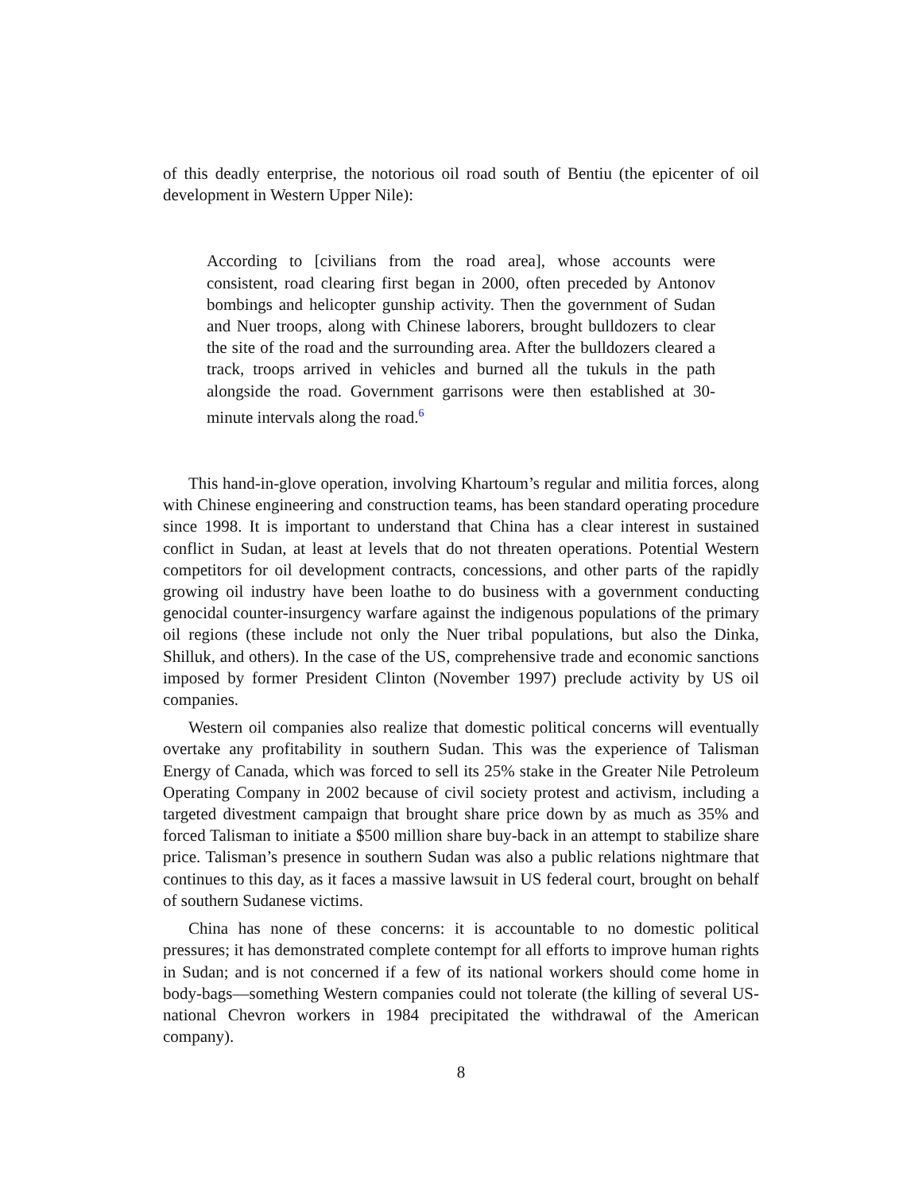of this deadly enterprise, the notorious oil road south of Bentiu (the epicenter of oil development in Western Upper Nile):
According to [civilians from the road area], whose accounts were consistent, road clearing first began in 2000, often preceded by Antonov bombings and helicopter gunship activity. Then the government of Sudan and Nuer troops, along with Chinese laborers, brought bulldozers to clear the site of the road and the surrounding area. After the bulldozers cleared a track, troops arrived in vehicles and burned all the tukuls in the path alongside the road. Government garrisons were then established at 30-minute intervals along the road.<sup>6</sup>
This hand-in-glove operation, involving Khartoum’s regular and militia forces, along with Chinese engineering and construction teams, has been standard operating procedure since 1998. It is important to understand that China has a clear interest in sustained conflict in Sudan, at least at levels that do not threaten operations. Potential Western competitors for oil development contracts, concessions, and other parts of the rapidly growing oil industry have been loathe to do business with a government conducting genocidal counter-insurgency warfare against the indigenous populations of the primary oil regions (these include not only the Nuer tribal populations, but also the Dinka, Shilluk, and others). In the case of the US, comprehensive trade and economic sanctions imposed by former President Clinton (November 1997) preclude activity by US oil companies.
Western oil companies also realize that domestic political concerns will eventually overtake any profitability in southern Sudan. This was the experience of Talisman Energy of Canada, which was forced to sell its 25% stake in the Greater Nile Petroleum Operating Company in 2002 because of civil society protest and activism, including a targeted divestment campaign that brought share price down by as much as 35% and forced Talisman to initiate a $500 million share buy-back in an attempt to stabilize share price. Talisman’s presence in southern Sudan was also a public relations nightmare that continues to this day, as it faces a massive lawsuit in US federal court, brought on behalf of southern Sudanese victims.
China has none of these concerns: it is accountable to no domestic political pressures; it has demonstrated complete contempt for all efforts to improve human rights in Sudan; and is not concerned if a few of its national workers should come home in body-bags—something Western companies could not tolerate (the killing of several US-national Chevron workers in 1984 precipitated the withdrawal of the American company).
8